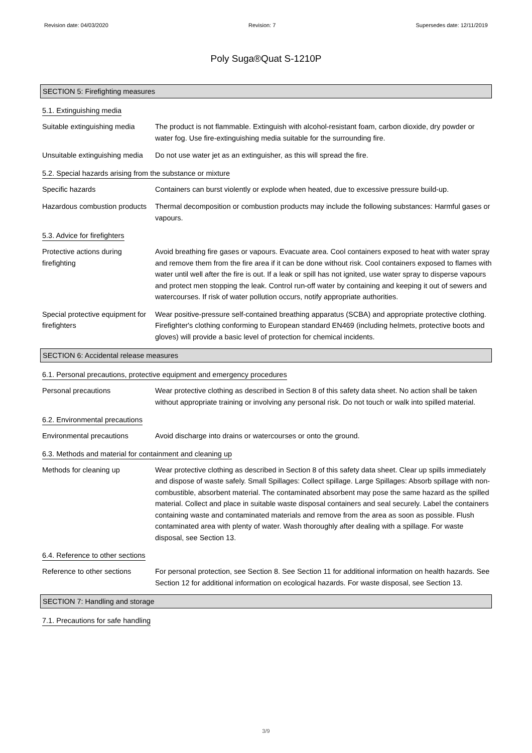Revision date: 04/03/2020 Revision: 7 Supersedes date: 12/11/2019
Poly Suga®Quat S-1210P
SECTION 5: Firefighting measures
5.1. Extinguishing media
Suitable extinguishing media
The product is not flammable. Extinguish with alcohol-resistant foam, carbon dioxide, dry powder or water fog. Use fire-extinguishing media suitable for the surrounding fire.
Unsuitable extinguishing media
Do not use water jet as an extinguisher, as this will spread the fire.
5.2. Special hazards arising from the substance or mixture
Specific hazards Containers can burst violently or explode when heated, due to excessive pressure build-up.
Hazardous combustion products
Thermal decomposition or combustion products may include the following substances: Harmful gases or vapours.
5.3. Advice for firefighters
Protective actions during firefighting
Avoid breathing fire gases or vapours. Evacuate area. Cool containers exposed to heat with water spray and remove them from the fire area if it can be done without risk. Cool containers exposed to flames with water until well after the fire is out. If a leak or spill has not ignited, use water spray to disperse vapours and protect men stopping the leak. Control run-off water by containing and keeping it out of sewers and watercourses. If risk of water pollution occurs, notify appropriate authorities.
Special protective equipment for firefighters
Wear positive-pressure self-contained breathing apparatus (SCBA) and appropriate protective clothing. Firefighter's clothing conforming to European standard EN469 (including helmets, protective boots and gloves) will provide a basic level of protection for chemical incidents.
SECTION 6: Accidental release measures
6.1. Personal precautions, protective equipment and emergency procedures
Personal precautions Wear protective clothing as described in Section 8 of this safety data sheet. No action shall be taken without appropriate training or involving any personal risk. Do not touch or walk into spilled material.
6.2. Environmental precautions
Environmental precautions Avoid discharge into drains or watercourses or onto the ground.
6.3. Methods and material for containment and cleaning up
Methods for cleaning up Wear protective clothing as described in Section 8 of this safety data sheet. Clear up spills immediately and dispose of waste safely. Small Spillages: Collect spillage. Large Spillages: Absorb spillage with non-combustible, absorbent material. The contaminated absorbent may pose the same hazard as the spilled material. Collect and place in suitable waste disposal containers and seal securely. Label the containers containing waste and contaminated materials and remove from the area as soon as possible. Flush contaminated area with plenty of water. Wash thoroughly after dealing with a spillage. For waste disposal, see Section 13.
6.4. Reference to other sections
Reference to other sections
For personal protection, see Section 8. See Section 11 for additional information on health hazards. See Section 12 for additional information on ecological hazards. For waste disposal, see Section 13.
SECTION 7: Handling and storage
7.1. Precautions for safe handling
3/9